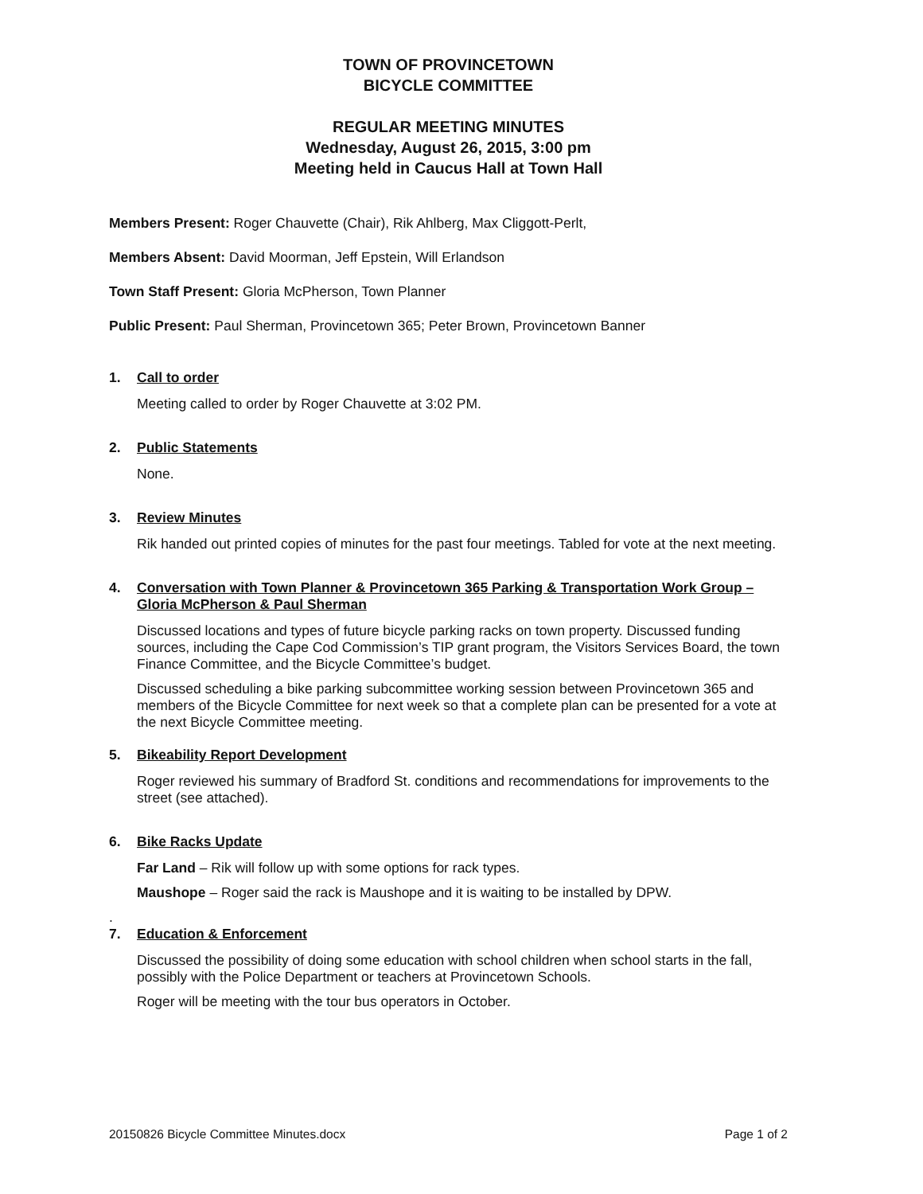TOWN OF PROVINCETOWN
BICYCLE COMMITTEE
REGULAR MEETING MINUTES
Wednesday, August 26, 2015, 3:00 pm
Meeting held in Caucus Hall at Town Hall
Members Present: Roger Chauvette (Chair), Rik Ahlberg, Max Cliggott-Perlt,
Members Absent: David Moorman, Jeff Epstein, Will Erlandson
Town Staff Present: Gloria McPherson, Town Planner
Public Present: Paul Sherman, Provincetown 365; Peter Brown, Provincetown Banner
1. Call to order
Meeting called to order by Roger Chauvette at 3:02 PM.
2. Public Statements
None.
3. Review Minutes
Rik handed out printed copies of minutes for the past four meetings. Tabled for vote at the next meeting.
4. Conversation with Town Planner & Provincetown 365 Parking & Transportation Work Group – Gloria McPherson & Paul Sherman
Discussed locations and types of future bicycle parking racks on town property. Discussed funding sources, including the Cape Cod Commission’s TIP grant program, the Visitors Services Board, the town Finance Committee, and the Bicycle Committee’s budget.
Discussed scheduling a bike parking subcommittee working session between Provincetown 365 and members of the Bicycle Committee for next week so that a complete plan can be presented for a vote at the next Bicycle Committee meeting.
5. Bikeability Report Development
Roger reviewed his summary of Bradford St. conditions and recommendations for improvements to the street (see attached).
6. Bike Racks Update
Far Land – Rik will follow up with some options for rack types.
Maushope – Roger said the rack is Maushope and it is waiting to be installed by DPW.
.
7. Education & Enforcement
Discussed the possibility of doing some education with school children when school starts in the fall, possibly with the Police Department or teachers at Provincetown Schools.
Roger will be meeting with the tour bus operators in October.
20150826 Bicycle Committee Minutes.docx Page 1 of 2